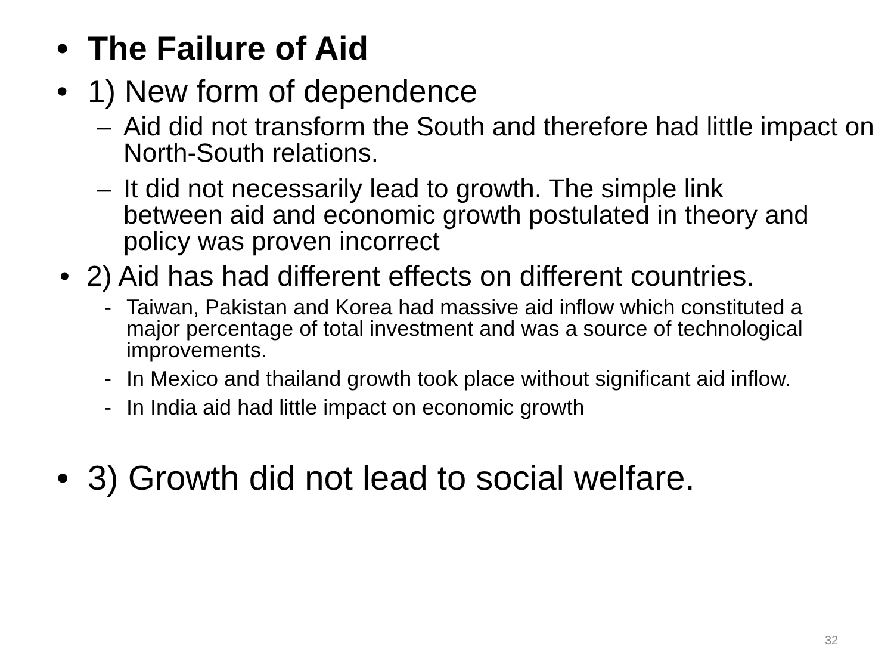• The Failure of Aid
• 1) New form of dependence
– Aid did not transform the South and therefore had little impact on North-South relations.
– It did not necessarily lead to growth. The simple link between aid and economic growth postulated in theory and policy was proven incorrect
• 2) Aid has had different effects on different countries.
- Taiwan, Pakistan and Korea had massive aid inflow which constituted a major percentage of total investment and was a source of technological improvements.
- In Mexico and thailand growth took place without significant aid inflow.
- In India aid had little impact on economic growth
• 3) Growth did not lead to social welfare.
32